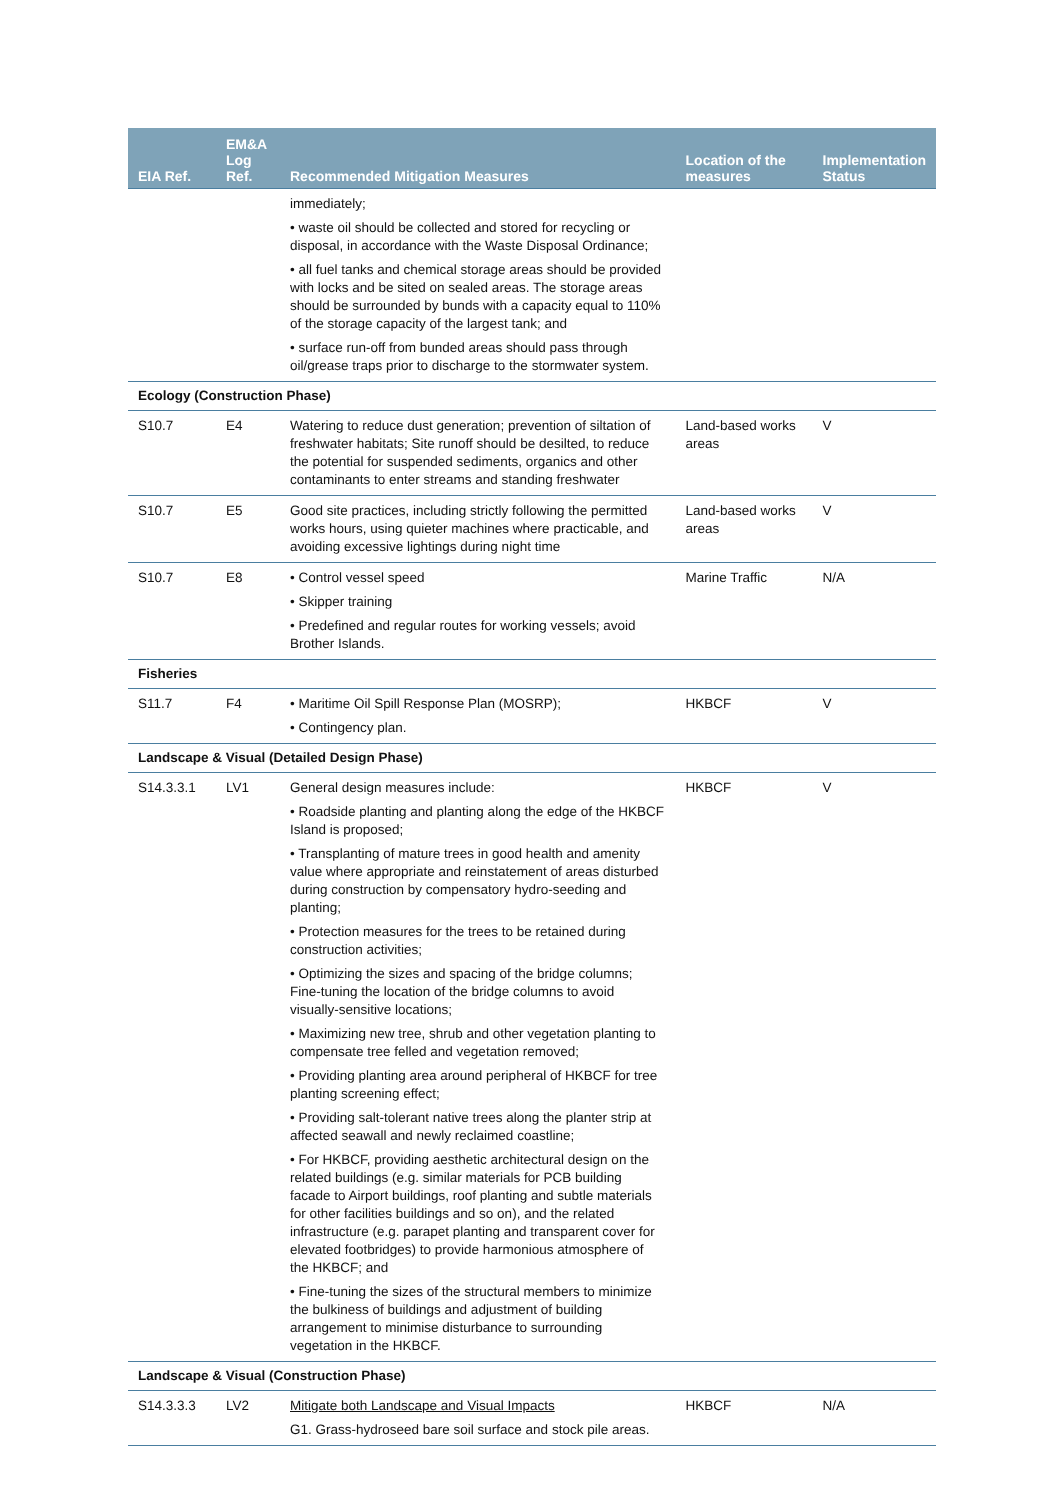| EIA Ref. | EM&A Log Ref. | Recommended Mitigation Measures | Location of the measures | Implementation Status |
| --- | --- | --- | --- | --- |
| | | immediately; • waste oil should be collected and stored for recycling or disposal, in accordance with the Waste Disposal Ordinance; • all fuel tanks and chemical storage areas should be provided with locks and be sited on sealed areas. The storage areas should be surrounded by bunds with a capacity equal to 110% of the storage capacity of the largest tank; and • surface run-off from bunded areas should pass through oil/grease traps prior to discharge to the stormwater system. | | |
| Ecology (Construction Phase) | | | | |
| S10.7 | E4 | Watering to reduce dust generation; prevention of siltation of freshwater habitats; Site runoff should be desilted, to reduce the potential for suspended sediments, organics and other contaminants to enter streams and standing freshwater | Land-based works areas | V |
| S10.7 | E5 | Good site practices, including strictly following the permitted works hours, using quieter machines where practicable, and avoiding excessive lightings during night time | Land-based works areas | V |
| S10.7 | E8 | • Control vessel speed • Skipper training • Predefined and regular routes for working vessels; avoid Brother Islands. | Marine Traffic | N/A |
| Fisheries | | | | |
| S11.7 | F4 | • Maritime Oil Spill Response Plan (MOSRP); • Contingency plan. | HKBCF | V |
| Landscape & Visual (Detailed Design Phase) | | | | |
| S14.3.3.1 | LV1 | General design measures include: • Roadside planting and planting along the edge of the HKBCF Island is proposed; • Transplanting of mature trees in good health and amenity value where appropriate and reinstatement of areas disturbed during construction by compensatory hydro-seeding and planting; • Protection measures for the trees to be retained during construction activities; • Optimizing the sizes and spacing of the bridge columns; Fine-tuning the location of the bridge columns to avoid visually-sensitive locations; • Maximizing new tree, shrub and other vegetation planting to compensate tree felled and vegetation removed; • Providing planting area around peripheral of HKBCF for tree planting screening effect; • Providing salt-tolerant native trees along the planter strip at affected seawall and newly reclaimed coastline; • For HKBCF, providing aesthetic architectural design on the related buildings (e.g. similar materials for PCB building facade to Airport buildings, roof planting and subtle materials for other facilities buildings and so on), and the related infrastructure (e.g. parapet planting and transparent cover for elevated footbridges) to provide harmonious atmosphere of the HKBCF; and • Fine-tuning the sizes of the structural members to minimize the bulkiness of buildings and adjustment of building arrangement to minimise disturbance to surrounding vegetation in the HKBCF. | HKBCF | V |
| Landscape & Visual (Construction Phase) | | | | |
| S14.3.3.3 | LV2 | Mitigate both Landscape and Visual Impacts G1. Grass-hydroseed bare soil surface and stock pile areas. | HKBCF | N/A |